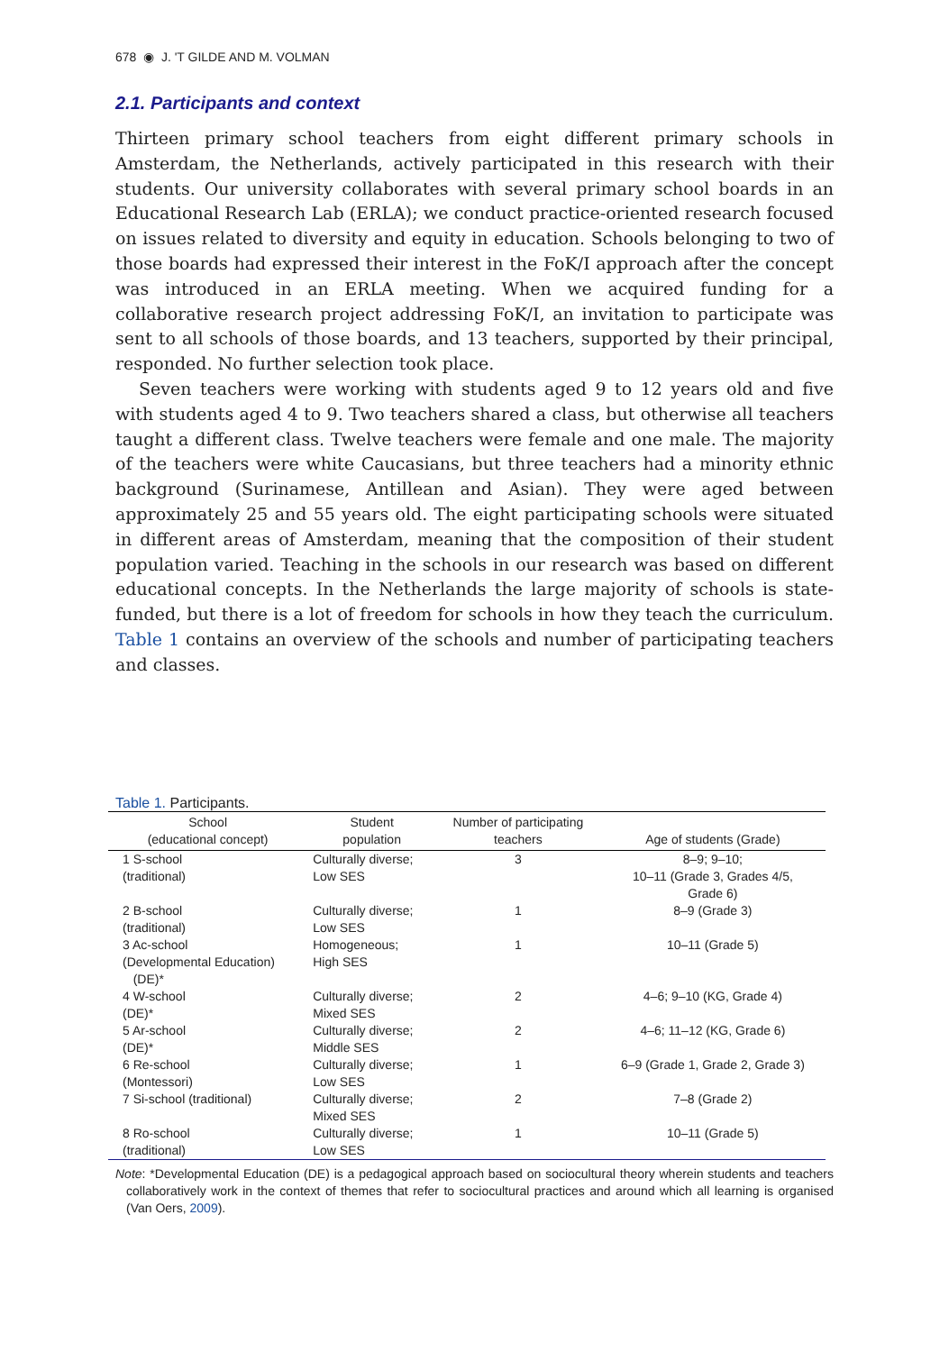678 ◉ J. 'T GILDE AND M. VOLMAN
2.1. Participants and context
Thirteen primary school teachers from eight different primary schools in Amsterdam, the Netherlands, actively participated in this research with their students. Our university collaborates with several primary school boards in an Educational Research Lab (ERLA); we conduct practice-oriented research focused on issues related to diversity and equity in education. Schools belonging to two of those boards had expressed their interest in the FoK/I approach after the concept was introduced in an ERLA meeting. When we acquired funding for a collaborative research project addressing FoK/I, an invitation to participate was sent to all schools of those boards, and 13 teachers, supported by their principal, responded. No further selection took place.
Seven teachers were working with students aged 9 to 12 years old and five with students aged 4 to 9. Two teachers shared a class, but otherwise all teachers taught a different class. Twelve teachers were female and one male. The majority of the teachers were white Caucasians, but three teachers had a minority ethnic background (Surinamese, Antillean and Asian). They were aged between approximately 25 and 55 years old. The eight participating schools were situated in different areas of Amsterdam, meaning that the composition of their student population varied. Teaching in the schools in our research was based on different educational concepts. In the Netherlands the large majority of schools is state-funded, but there is a lot of freedom for schools in how they teach the curriculum. Table 1 contains an overview of the schools and number of participating teachers and classes.
Table 1. Participants.
| School (educational concept) | Student population | Number of participating teachers | Age of students (Grade) |
| --- | --- | --- | --- |
| 1 S-school (traditional) | Culturally diverse; Low SES | 3 | 8–9; 9–10; 10–11 (Grade 3, Grades 4/5, Grade 6) |
| 2 B-school (traditional) | Culturally diverse; Low SES | 1 | 8–9 (Grade 3) |
| 3 Ac-school (Developmental Education) (DE)* | Homogeneous; High SES | 1 | 10–11 (Grade 5) |
| 4 W-school (DE)* | Culturally diverse; Mixed SES | 2 | 4–6; 9–10 (KG, Grade 4) |
| 5 Ar-school (DE)* | Culturally diverse; Middle SES | 2 | 4–6; 11–12 (KG, Grade 6) |
| 6 Re-school (Montessori) | Culturally diverse; Low SES | 1 | 6–9 (Grade 1, Grade 2, Grade 3) |
| 7 Si-school (traditional) | Culturally diverse; Mixed SES | 2 | 7–8 (Grade 2) |
| 8 Ro-school (traditional) | Culturally diverse; Low SES | 1 | 10–11 (Grade 5) |
Note: *Developmental Education (DE) is a pedagogical approach based on sociocultural theory wherein students and teachers collaboratively work in the context of themes that refer to sociocultural practices and around which all learning is organised (Van Oers, 2009).